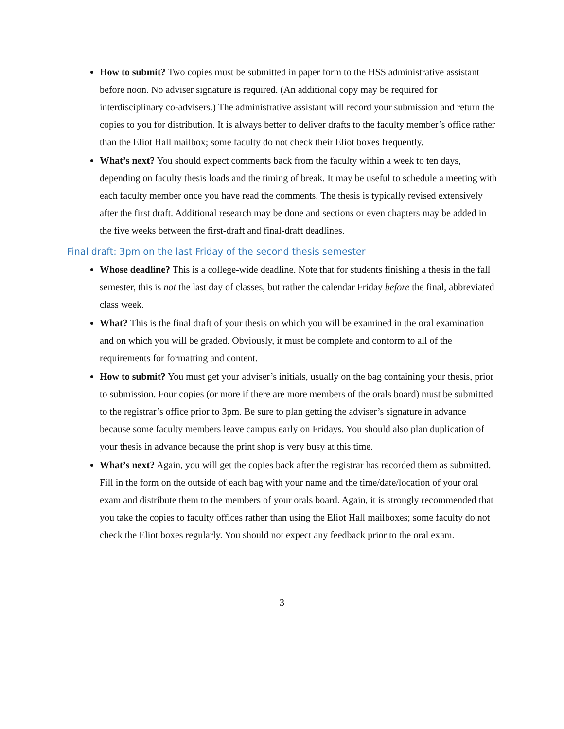How to submit? Two copies must be submitted in paper form to the HSS administrative assistant before noon. No adviser signature is required. (An additional copy may be required for interdisciplinary co-advisers.) The administrative assistant will record your submission and return the copies to you for distribution. It is always better to deliver drafts to the faculty member’s office rather than the Eliot Hall mailbox; some faculty do not check their Eliot boxes frequently.
What’s next? You should expect comments back from the faculty within a week to ten days, depending on faculty thesis loads and the timing of break. It may be useful to schedule a meeting with each faculty member once you have read the comments. The thesis is typically revised extensively after the first draft. Additional research may be done and sections or even chapters may be added in the five weeks between the first-draft and final-draft deadlines.
Final draft: 3pm on the last Friday of the second thesis semester
Whose deadline? This is a college-wide deadline. Note that for students finishing a thesis in the fall semester, this is not the last day of classes, but rather the calendar Friday before the final, abbreviated class week.
What? This is the final draft of your thesis on which you will be examined in the oral examination and on which you will be graded. Obviously, it must be complete and conform to all of the requirements for formatting and content.
How to submit? You must get your adviser’s initials, usually on the bag containing your thesis, prior to submission. Four copies (or more if there are more members of the orals board) must be submitted to the registrar’s office prior to 3pm. Be sure to plan getting the adviser’s signature in advance because some faculty members leave campus early on Fridays. You should also plan duplication of your thesis in advance because the print shop is very busy at this time.
What’s next? Again, you will get the copies back after the registrar has recorded them as submitted. Fill in the form on the outside of each bag with your name and the time/date/location of your oral exam and distribute them to the members of your orals board. Again, it is strongly recommended that you take the copies to faculty offices rather than using the Eliot Hall mailboxes; some faculty do not check the Eliot boxes regularly. You should not expect any feedback prior to the oral exam.
3